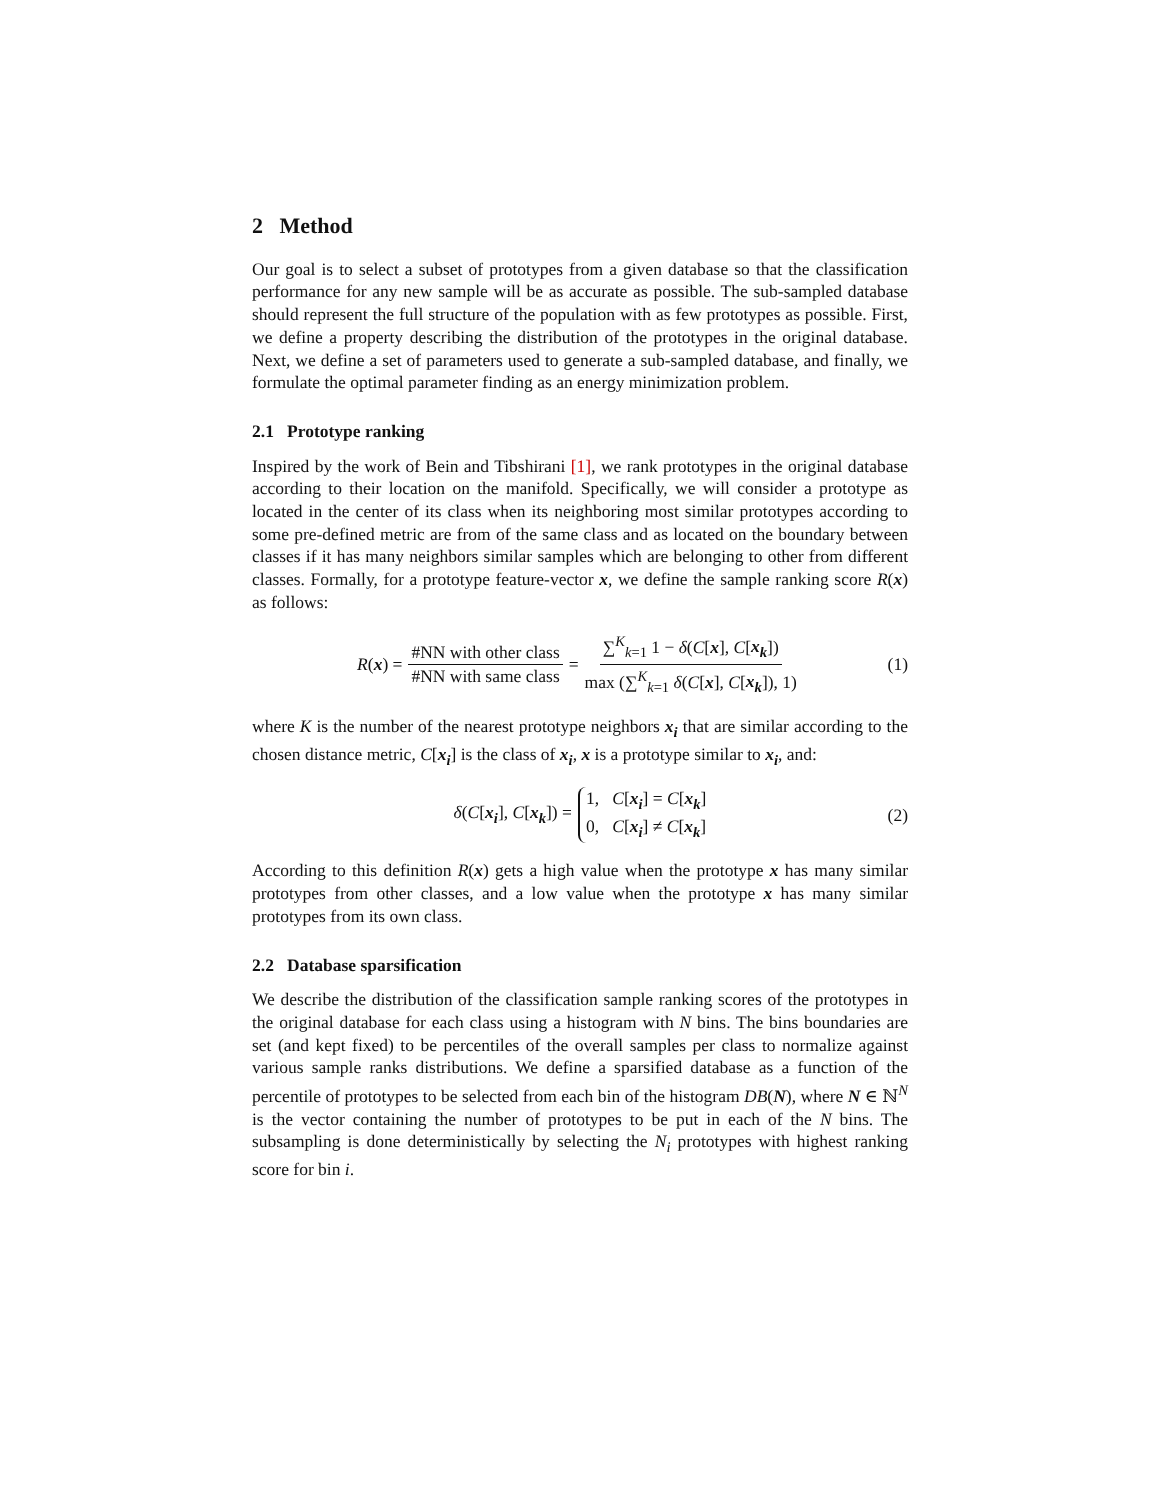2 Method
Our goal is to select a subset of prototypes from a given database so that the classification performance for any new sample will be as accurate as possible. The sub-sampled database should represent the full structure of the population with as few prototypes as possible. First, we define a property describing the distribution of the prototypes in the original database. Next, we define a set of parameters used to generate a sub-sampled database, and finally, we formulate the optimal parameter finding as an energy minimization problem.
2.1 Prototype ranking
Inspired by the work of Bein and Tibshirani [1], we rank prototypes in the original database according to their location on the manifold. Specifically, we will consider a prototype as located in the center of its class when its neighboring most similar prototypes according to some pre-defined metric are from of the same class and as located on the boundary between classes if it has many neighbors similar samples which are belonging to other from different classes. Formally, for a prototype feature-vector x, we define the sample ranking score R(x) as follows:
R(x) = #NN with other class #NN with same class = ∑<sup>K</sup><sub>k=1</sub> 1 − δ(C[x], C[x<sub>k</sub>]) max (∑<sup>K</sup><sub>k=1</sub> δ(C[x], C[x<sub>k</sub>]), 1) (1)
where K is the number of the nearest prototype neighbors x<sub>i</sub> that are similar according to the chosen distance metric, C[x<sub>i</sub>] is the class of x<sub>i</sub>, x is a prototype similar to x<sub>i</sub>, and:
δ(C[x<sub>i</sub>], C[x<sub>k</sub>]) = 1, C[x<sub>i</sub>] = C[x<sub>k</sub>]
0, C[x<sub>i</sub>] ≠ C[x<sub>k</sub>] (2)
According to this definition R(x) gets a high value when the prototype x has many similar prototypes from other classes, and a low value when the prototype x has many similar prototypes from its own class.
2.2 Database sparsification
We describe the distribution of the classification sample ranking scores of the prototypes in the original database for each class using a histogram with N bins. The bins boundaries are set (and kept fixed) to be percentiles of the overall samples per class to normalize against various sample ranks distributions. We define a sparsified database as a function of the percentile of prototypes to be selected from each bin of the histogram DB(N), where N ∈ ℕ<sup>N</sup> is the vector containing the number of prototypes to be put in each of the N bins. The subsampling is done deterministically by selecting the N<sub>i</sub> prototypes with highest ranking score for bin i.